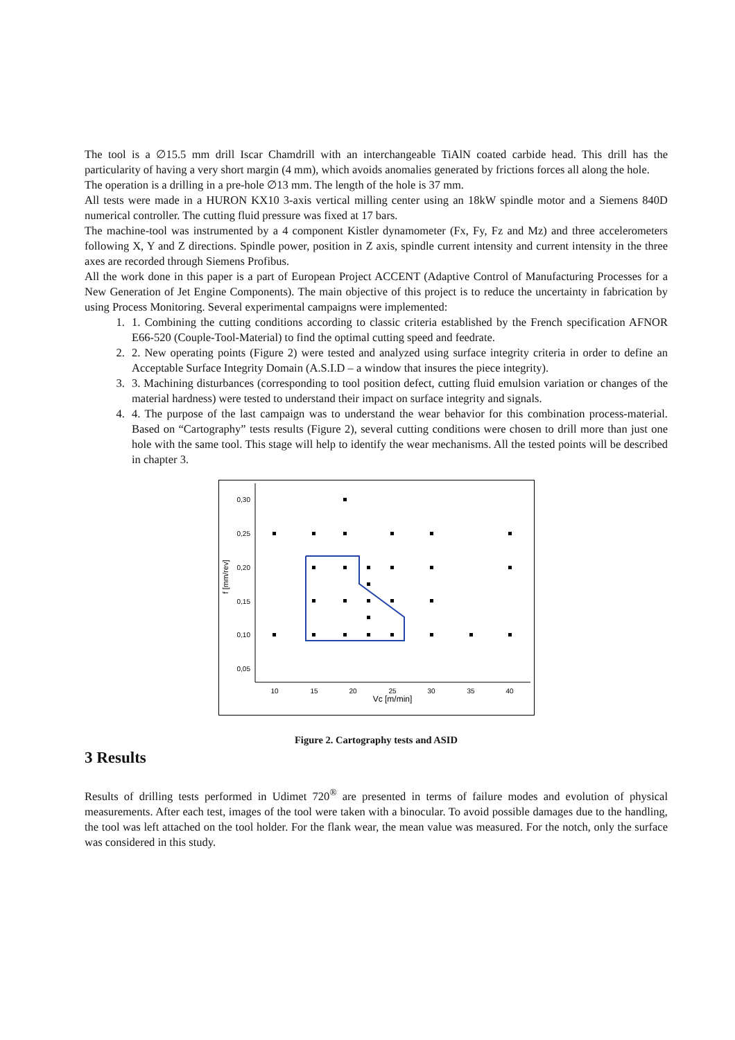The tool is a ∅15.5 mm drill Iscar Chamdrill with an interchangeable TiAlN coated carbide head. This drill has the particularity of having a very short margin (4 mm), which avoids anomalies generated by frictions forces all along the hole.
The operation is a drilling in a pre-hole ∅13 mm. The length of the hole is 37 mm.
All tests were made in a HURON KX10 3-axis vertical milling center using an 18kW spindle motor and a Siemens 840D numerical controller. The cutting fluid pressure was fixed at 17 bars.
The machine-tool was instrumented by a 4 component Kistler dynamometer (Fx, Fy, Fz and Mz) and three accelerometers following X, Y and Z directions. Spindle power, position in Z axis, spindle current intensity and current intensity in the three axes are recorded through Siemens Profibus.
All the work done in this paper is a part of European Project ACCENT (Adaptive Control of Manufacturing Processes for a New Generation of Jet Engine Components). The main objective of this project is to reduce the uncertainty in fabrication by using Process Monitoring. Several experimental campaigns were implemented:
1. 1. Combining the cutting conditions according to classic criteria established by the French specification AFNOR E66-520 (Couple-Tool-Material) to find the optimal cutting speed and feedrate.
2. 2. New operating points (Figure 2) were tested and analyzed using surface integrity criteria in order to define an Acceptable Surface Integrity Domain (A.S.I.D – a window that insures the piece integrity).
3. 3. Machining disturbances (corresponding to tool position defect, cutting fluid emulsion variation or changes of the material hardness) were tested to understand their impact on surface integrity and signals.
4. 4. The purpose of the last campaign was to understand the wear behavior for this combination process-material. Based on “Cartography” tests results (Figure 2), several cutting conditions were chosen to drill more than just one hole with the same tool. This stage will help to identify the wear mechanisms. All the tested points will be described in chapter 3.
0,30
0,25
0,20
0,15
0,10
0,05
10
15
20
25
30
35
40
Vc [m/min]
f [mm/rev]
Figure 2. Cartography tests and ASID
3 Results
Results of drilling tests performed in Udimet 720<sup>®</sup> are presented in terms of failure modes and evolution of physical measurements. After each test, images of the tool were taken with a binocular. To avoid possible damages due to the handling, the tool was left attached on the tool holder. For the flank wear, the mean value was measured. For the notch, only the surface was considered in this study.